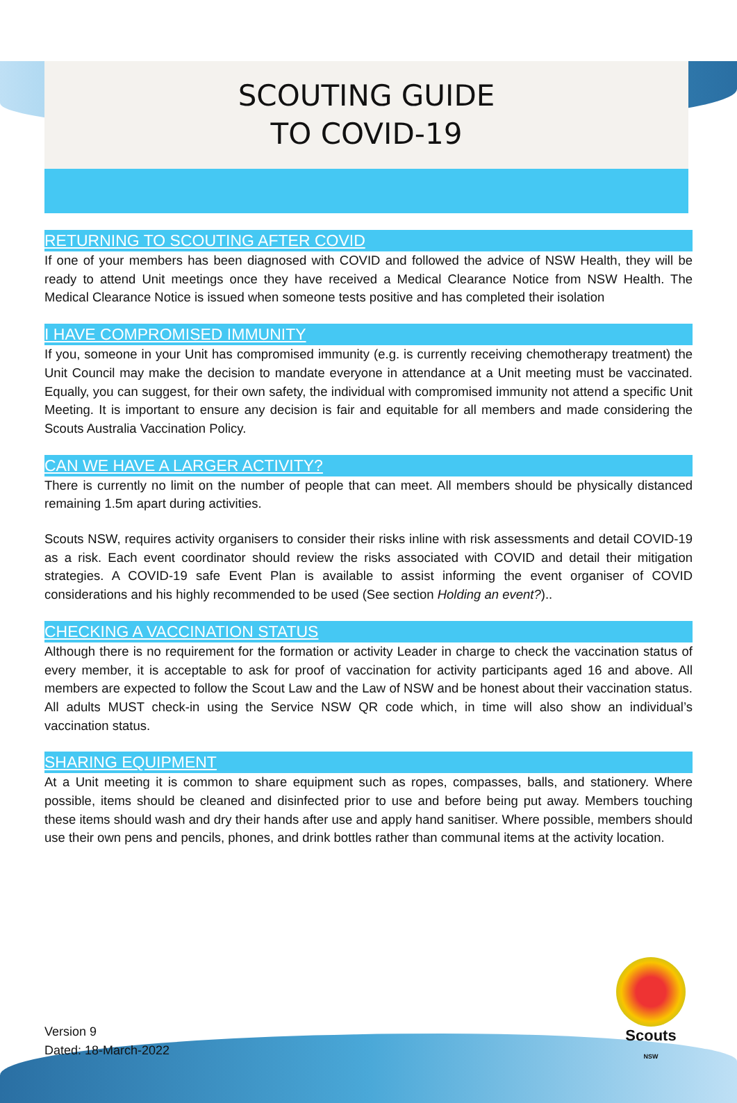SCOUTING GUIDE
TO COVID-19
RETURNING TO SCOUTING AFTER COVID
If one of your members has been diagnosed with COVID and followed the advice of NSW Health, they will be ready to attend Unit meetings once they have received a Medical Clearance Notice from NSW Health. The Medical Clearance Notice is issued when someone tests positive and has completed their isolation
I HAVE COMPROMISED IMMUNITY
If you, someone in your Unit has compromised immunity (e.g. is currently receiving chemotherapy treatment) the Unit Council may make the decision to mandate everyone in attendance at a Unit meeting must be vaccinated. Equally, you can suggest, for their own safety, the individual with compromised immunity not attend a specific Unit Meeting. It is important to ensure any decision is fair and equitable for all members and made considering the Scouts Australia Vaccination Policy.
CAN WE HAVE A LARGER ACTIVITY?
There is currently no limit on the number of people that can meet. All members should be physically distanced remaining 1.5m apart during activities.
Scouts NSW, requires activity organisers to consider their risks inline with risk assessments and detail COVID-19 as a risk. Each event coordinator should review the risks associated with COVID and detail their mitigation strategies. A COVID-19 safe Event Plan is available to assist informing the event organiser of COVID considerations and his highly recommended to be used (See section Holding an event?)..
CHECKING A VACCINATION STATUS
Although there is no requirement for the formation or activity Leader in charge to check the vaccination status of every member, it is acceptable to ask for proof of vaccination for activity participants aged 16 and above. All members are expected to follow the Scout Law and the Law of NSW and be honest about their vaccination status. All adults MUST check-in using the Service NSW QR code which, in time will also show an individual’s vaccination status.
SHARING EQUIPMENT
At a Unit meeting it is common to share equipment such as ropes, compasses, balls, and stationery. Where possible, items should be cleaned and disinfected prior to use and before being put away. Members touching these items should wash and dry their hands after use and apply hand sanitiser. Where possible, members should use their own pens and pencils, phones, and drink bottles rather than communal items at the activity location.
Version 9
Dated: 18-March-2022
Scouts
NSW